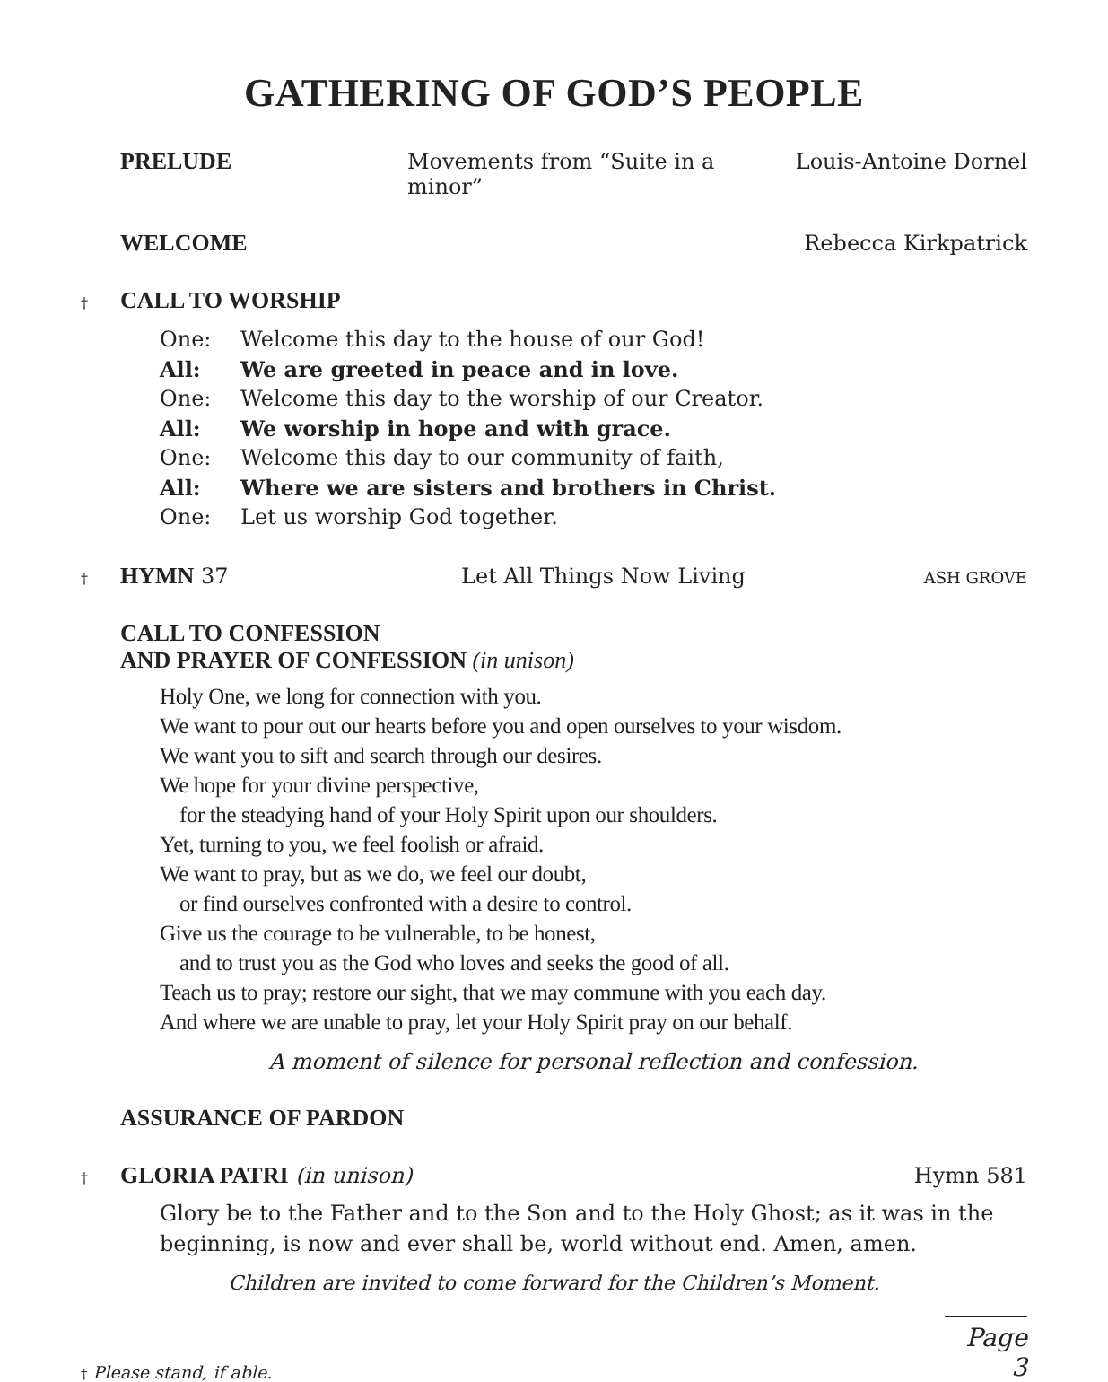GATHERING OF GOD’S PEOPLE
PRELUDE Movements from “Suite in a minor” Louis-Antoine Dornel
WELCOME Rebecca Kirkpatrick
† CALL TO WORSHIP
One: Welcome this day to the house of our God!
All: We are greeted in peace and in love.
One: Welcome this day to the worship of our Creator.
All: We worship in hope and with grace.
One: Welcome this day to our community of faith,
All: Where we are sisters and brothers in Christ.
One: Let us worship God together.
† HYMN 37 Let All Things Now Living ASH GROVE
CALL TO CONFESSION
AND PRAYER OF CONFESSION (in unison)
Holy One, we long for connection with you.
We want to pour out our hearts before you and open ourselves to your wisdom.
We want you to sift and search through our desires.
We hope for your divine perspective,
for the steadying hand of your Holy Spirit upon our shoulders.
Yet, turning to you, we feel foolish or afraid.
We want to pray, but as we do, we feel our doubt,
or find ourselves confronted with a desire to control.
Give us the courage to be vulnerable, to be honest,
and to trust you as the God who loves and seeks the good of all.
Teach us to pray; restore our sight, that we may commune with you each day.
And where we are unable to pray, let your Holy Spirit pray on our behalf.
A moment of silence for personal reflection and confession.
ASSURANCE OF PARDON
† GLORIA PATRI (in unison) Hymn 581
Glory be to the Father and to the Son and to the Holy Ghost; as it was in the beginning, is now and ever shall be, world without end. Amen, amen.
Children are invited to come forward for the Children’s Moment.
† Please stand, if able. Page 3